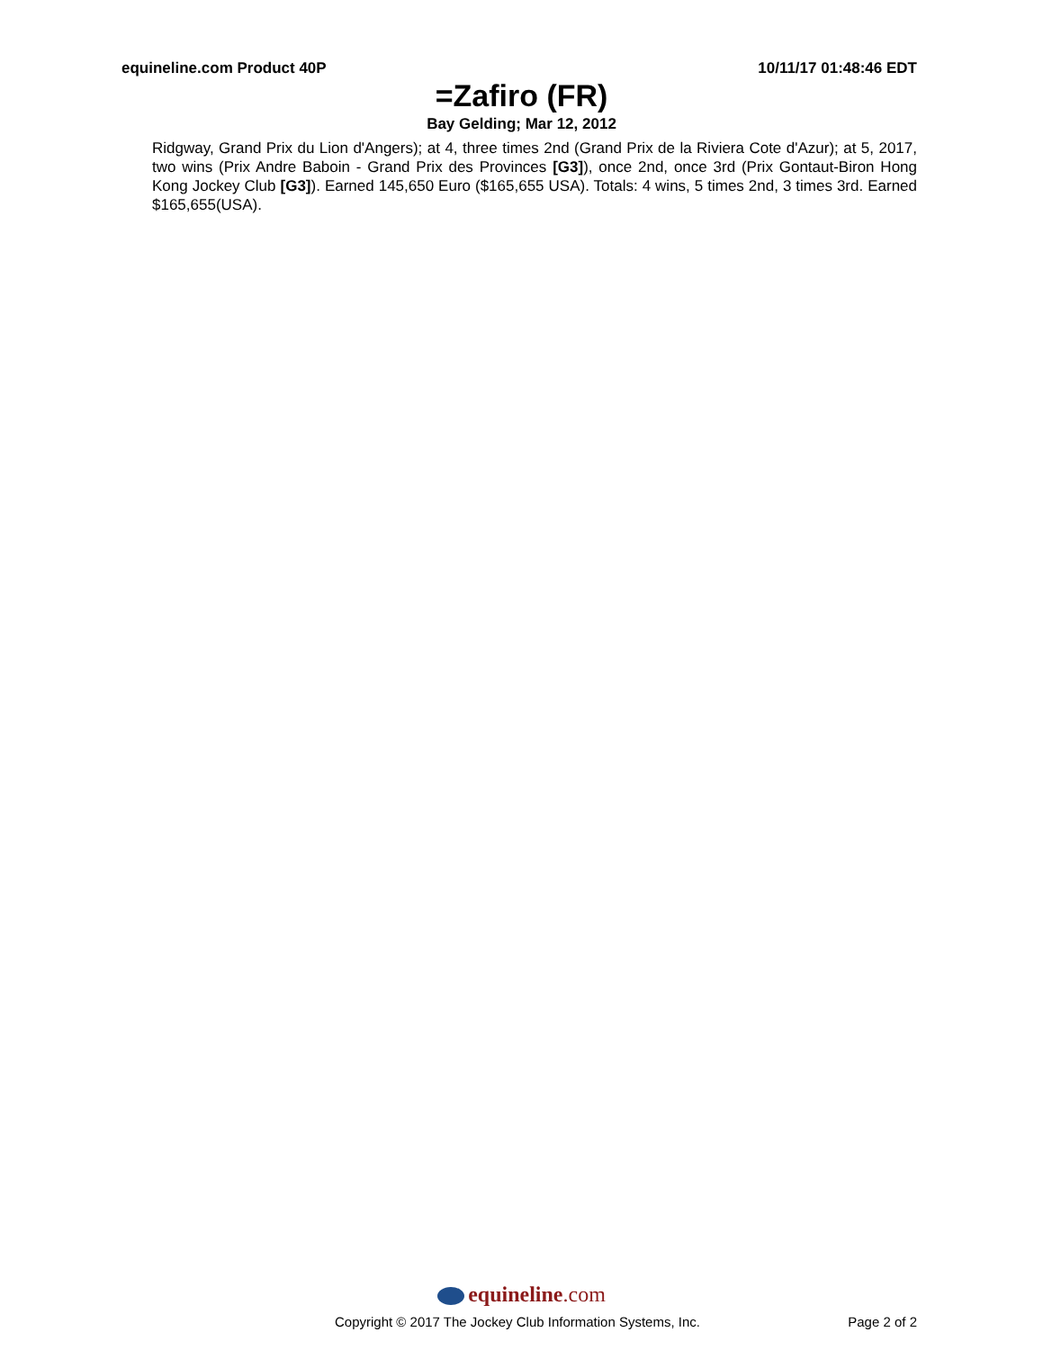equineline.com Product 40P 10/11/17 01:48:46 EDT
=Zafiro (FR)
Bay Gelding; Mar 12, 2012
Ridgway, Grand Prix du Lion d'Angers); at 4, three times 2nd (Grand Prix de la Riviera Cote d'Azur); at 5, 2017, two wins (Prix Andre Baboin - Grand Prix des Provinces [G3]), once 2nd, once 3rd (Prix Gontaut-Biron Hong Kong Jockey Club [G3]). Earned 145,650 Euro ($165,655 USA). Totals: 4 wins, 5 times 2nd, 3 times 3rd. Earned $165,655(USA).
equineline.com
Copyright © 2017 The Jockey Club Information Systems, Inc.
Page 2 of 2